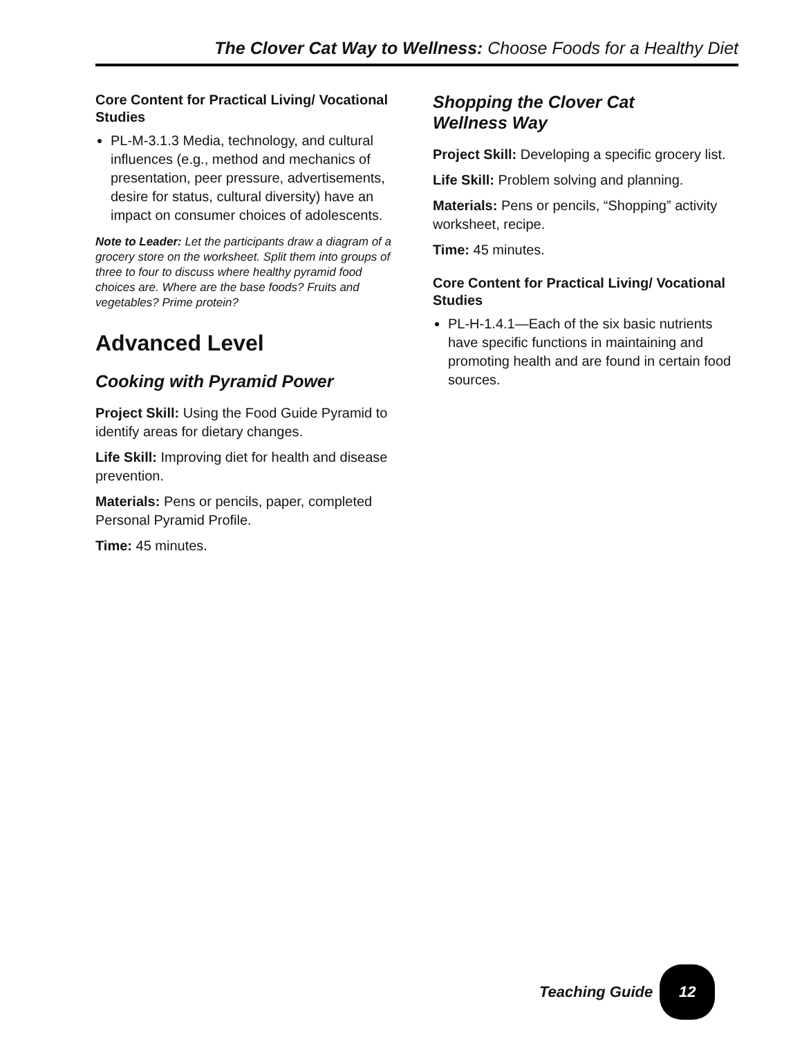The Clover Cat Way to Wellness: Choose Foods for a Healthy Diet
Core Content for Practical Living/ Vocational Studies
PL-M-3.1.3 Media, technology, and cultural influences (e.g., method and mechanics of presentation, peer pressure, advertisements, desire for status, cultural diversity) have an impact on consumer choices of adolescents.
Note to Leader: Let the participants draw a diagram of a grocery store on the worksheet. Split them into groups of three to four to discuss where healthy pyramid food choices are. Where are the base foods? Fruits and vegetables? Prime protein?
Advanced Level
Cooking with Pyramid Power
Project Skill: Using the Food Guide Pyramid to identify areas for dietary changes.
Life Skill: Improving diet for health and disease prevention.
Materials: Pens or pencils, paper, completed Personal Pyramid Profile.
Time: 45 minutes.
Shopping the Clover Cat
Wellness Way
Project Skill: Developing a specific grocery list.
Life Skill: Problem solving and planning.
Materials: Pens or pencils, “Shopping” activity worksheet, recipe.
Time: 45 minutes.
Core Content for Practical Living/ Vocational Studies
PL-H-1.4.1—Each of the six basic nutrients have specific functions in maintaining and promoting health and are found in certain food sources.
Teaching Guide 12